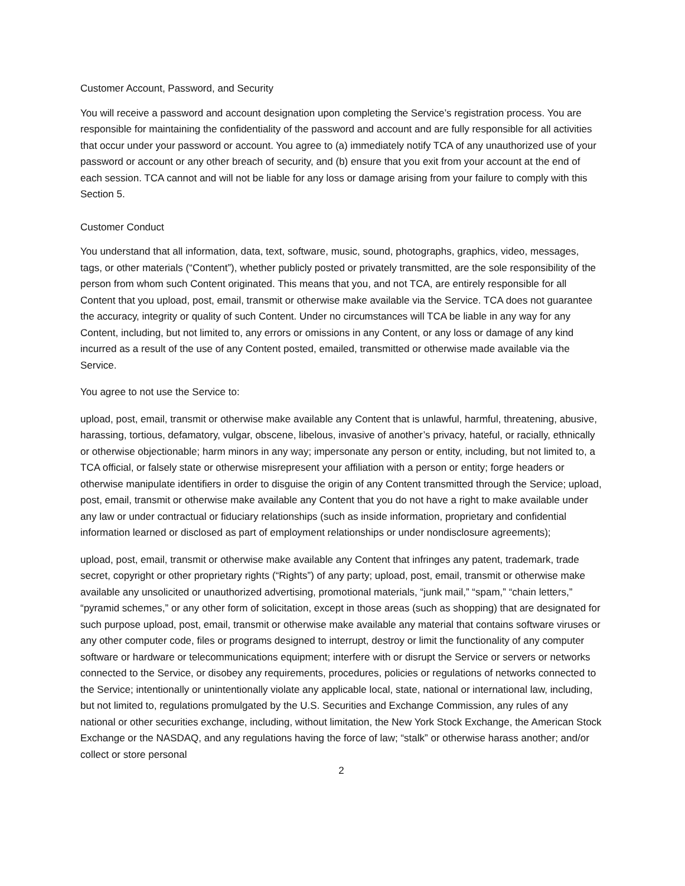Customer Account, Password, and Security
You will receive a password and account designation upon completing the Service’s registration process. You are responsible for maintaining the confidentiality of the password and account and are fully responsible for all activities that occur under your password or account. You agree to (a) immediately notify TCA of any unauthorized use of your password or account or any other breach of security, and (b) ensure that you exit from your account at the end of each session. TCA cannot and will not be liable for any loss or damage arising from your failure to comply with this Section 5.
Customer Conduct
You understand that all information, data, text, software, music, sound, photographs, graphics, video, messages, tags, or other materials (“Content”), whether publicly posted or privately transmitted, are the sole responsibility of the person from whom such Content originated. This means that you, and not TCA, are entirely responsible for all Content that you upload, post, email, transmit or otherwise make available via the Service. TCA does not guarantee the accuracy, integrity or quality of such Content. Under no circumstances will TCA be liable in any way for any Content, including, but not limited to, any errors or omissions in any Content, or any loss or damage of any kind incurred as a result of the use of any Content posted, emailed, transmitted or otherwise made available via the Service.
You agree to not use the Service to:
upload, post, email, transmit or otherwise make available any Content that is unlawful, harmful, threatening, abusive, harassing, tortious, defamatory, vulgar, obscene, libelous, invasive of another’s privacy, hateful, or racially, ethnically or otherwise objectionable; harm minors in any way; impersonate any person or entity, including, but not limited to, a TCA official, or falsely state or otherwise misrepresent your affiliation with a person or entity; forge headers or otherwise manipulate identifiers in order to disguise the origin of any Content transmitted through the Service; upload, post, email, transmit or otherwise make available any Content that you do not have a right to make available under any law or under contractual or fiduciary relationships (such as inside information, proprietary and confidential information learned or disclosed as part of employment relationships or under nondisclosure agreements);
upload, post, email, transmit or otherwise make available any Content that infringes any patent, trademark, trade secret, copyright or other proprietary rights (“Rights”) of any party; upload, post, email, transmit or otherwise make available any unsolicited or unauthorized advertising, promotional materials, “junk mail,” “spam,” “chain letters,” “pyramid schemes,” or any other form of solicitation, except in those areas (such as shopping) that are designated for such purpose upload, post, email, transmit or otherwise make available any material that contains software viruses or any other computer code, files or programs designed to interrupt, destroy or limit the functionality of any computer software or hardware or telecommunications equipment; interfere with or disrupt the Service or servers or networks connected to the Service, or disobey any requirements, procedures, policies or regulations of networks connected to the Service; intentionally or unintentionally violate any applicable local, state, national or international law, including, but not limited to, regulations promulgated by the U.S. Securities and Exchange Commission, any rules of any national or other securities exchange, including, without limitation, the New York Stock Exchange, the American Stock Exchange or the NASDAQ, and any regulations having the force of law; “stalk” or otherwise harass another; and/or collect or store personal
2